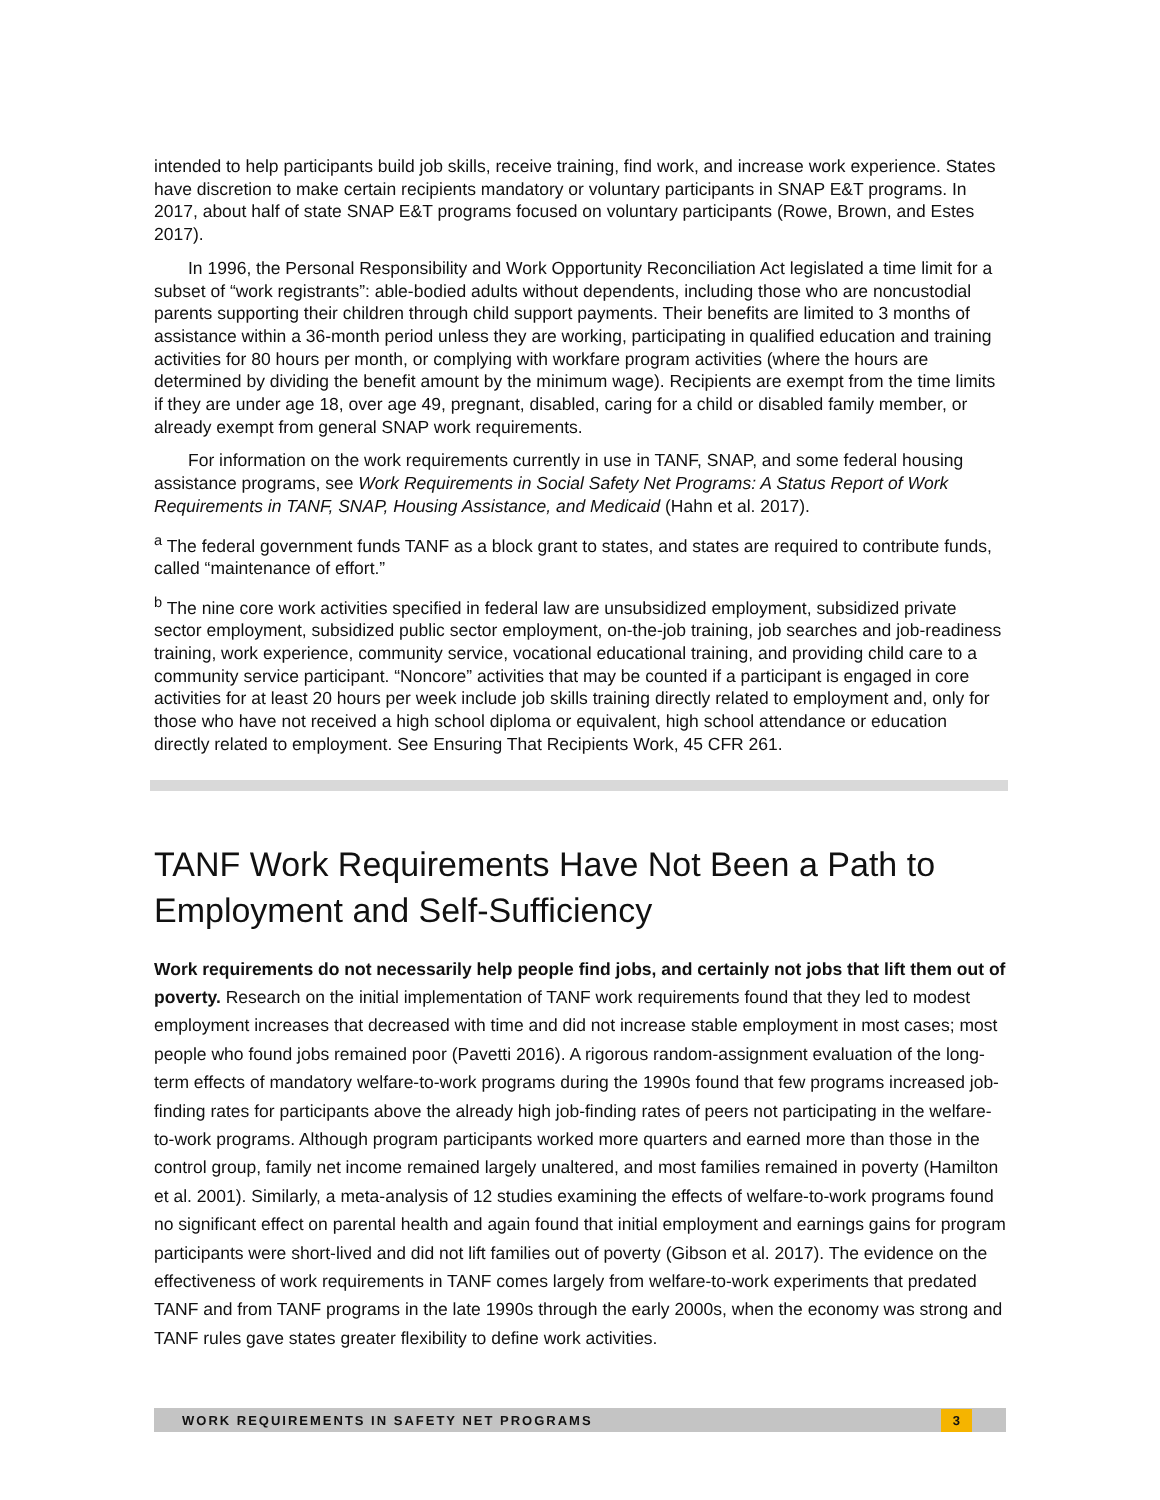intended to help participants build job skills, receive training, find work, and increase work experience. States have discretion to make certain recipients mandatory or voluntary participants in SNAP E&T programs. In 2017, about half of state SNAP E&T programs focused on voluntary participants (Rowe, Brown, and Estes 2017).
In 1996, the Personal Responsibility and Work Opportunity Reconciliation Act legislated a time limit for a subset of “work registrants”: able-bodied adults without dependents, including those who are noncustodial parents supporting their children through child support payments. Their benefits are limited to 3 months of assistance within a 36-month period unless they are working, participating in qualified education and training activities for 80 hours per month, or complying with workfare program activities (where the hours are determined by dividing the benefit amount by the minimum wage). Recipients are exempt from the time limits if they are under age 18, over age 49, pregnant, disabled, caring for a child or disabled family member, or already exempt from general SNAP work requirements.
For information on the work requirements currently in use in TANF, SNAP, and some federal housing assistance programs, see Work Requirements in Social Safety Net Programs: A Status Report of Work Requirements in TANF, SNAP, Housing Assistance, and Medicaid (Hahn et al. 2017).
<sup>a</sup> The federal government funds TANF as a block grant to states, and states are required to contribute funds, called “maintenance of effort.”
<sup>b</sup> The nine core work activities specified in federal law are unsubsidized employment, subsidized private sector employment, subsidized public sector employment, on-the-job training, job searches and job-readiness training, work experience, community service, vocational educational training, and providing child care to a community service participant. “Noncore” activities that may be counted if a participant is engaged in core activities for at least 20 hours per week include job skills training directly related to employment and, only for those who have not received a high school diploma or equivalent, high school attendance or education directly related to employment. See Ensuring That Recipients Work, 45 CFR 261.
TANF Work Requirements Have Not Been a Path to Employment and Self-Sufficiency
Work requirements do not necessarily help people find jobs, and certainly not jobs that lift them out of poverty. Research on the initial implementation of TANF work requirements found that they led to modest employment increases that decreased with time and did not increase stable employment in most cases; most people who found jobs remained poor (Pavetti 2016). A rigorous random-assignment evaluation of the long-term effects of mandatory welfare-to-work programs during the 1990s found that few programs increased job-finding rates for participants above the already high job-finding rates of peers not participating in the welfare-to-work programs. Although program participants worked more quarters and earned more than those in the control group, family net income remained largely unaltered, and most families remained in poverty (Hamilton et al. 2001). Similarly, a meta-analysis of 12 studies examining the effects of welfare-to-work programs found no significant effect on parental health and again found that initial employment and earnings gains for program participants were short-lived and did not lift families out of poverty (Gibson et al. 2017). The evidence on the effectiveness of work requirements in TANF comes largely from welfare-to-work experiments that predated TANF and from TANF programs in the late 1990s through the early 2000s, when the economy was strong and TANF rules gave states greater flexibility to define work activities.
WORK REQUIREMENTS IN SAFETY NET PROGRAMS 3